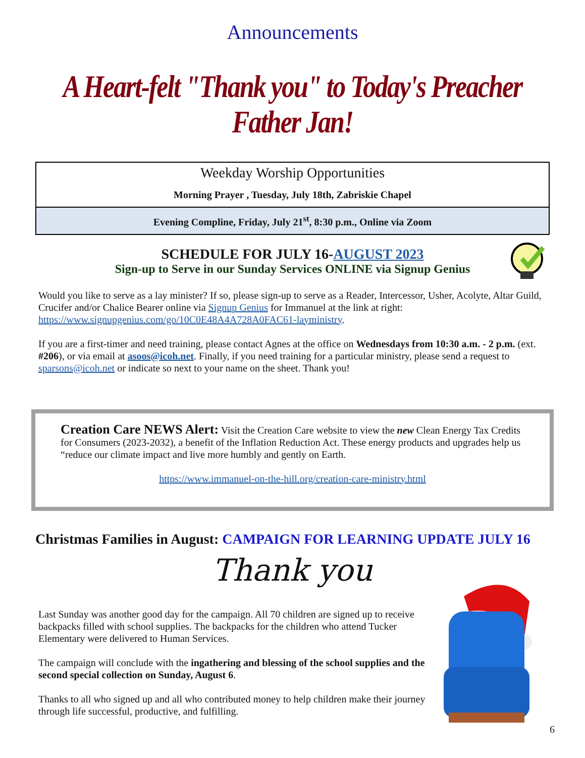Announcements
A Heart-felt "Thank you" to Today's Preacher Father Jan!
Weekday Worship Opportunities
Morning Prayer , Tuesday, July 18th, Zabriskie Chapel
Evening Compline, Friday, July 21<sup>st</sup>, 8:30 p.m., Online via Zoom
SCHEDULE FOR JULY 16-AUGUST 2023
Sign-up to Serve in our Sunday Services ONLINE via Signup Genius
Would you like to serve as a lay minister? If so, please sign-up to serve as a Reader, Intercessor, Usher, Acolyte, Altar Guild, Crucifer and/or Chalice Bearer online via Signup Genius for Immanuel at the link at right: https://www.signupgenius.com/go/10C0E48A4A728A0FAC61-layministry.
If you are a first-timer and need training, please contact Agnes at the office on Wednesdays from 10:30 a.m. - 2 p.m. (ext. #206), or via email at asoos@icoh.net. Finally, if you need training for a particular ministry, please send a request to sparsons@icoh.net or indicate so next to your name on the sheet. Thank you!
Creation Care NEWS Alert: Visit the Creation Care website to view the new Clean Energy Tax Credits for Consumers (2023-2032), a benefit of the Inflation Reduction Act. These energy products and upgrades help us “reduce our climate impact and live more humbly and gently on Earth.
https://www.immanuel-on-the-hill.org/creation-care-ministry.html
Christmas Families in August: CAMPAIGN FOR LEARNING UPDATE JULY 16
Thank you
Last Sunday was another good day for the campaign. All 70 children are signed up to receive backpacks filled with school supplies. The backpacks for the children who attend Tucker Elementary were delivered to Human Services.
The campaign will conclude with the ingathering and blessing of the school supplies and the second special collection on Sunday, August 6.
Thanks to all who signed up and all who contributed money to help children make their journey through life successful, productive, and fulfilling.
6